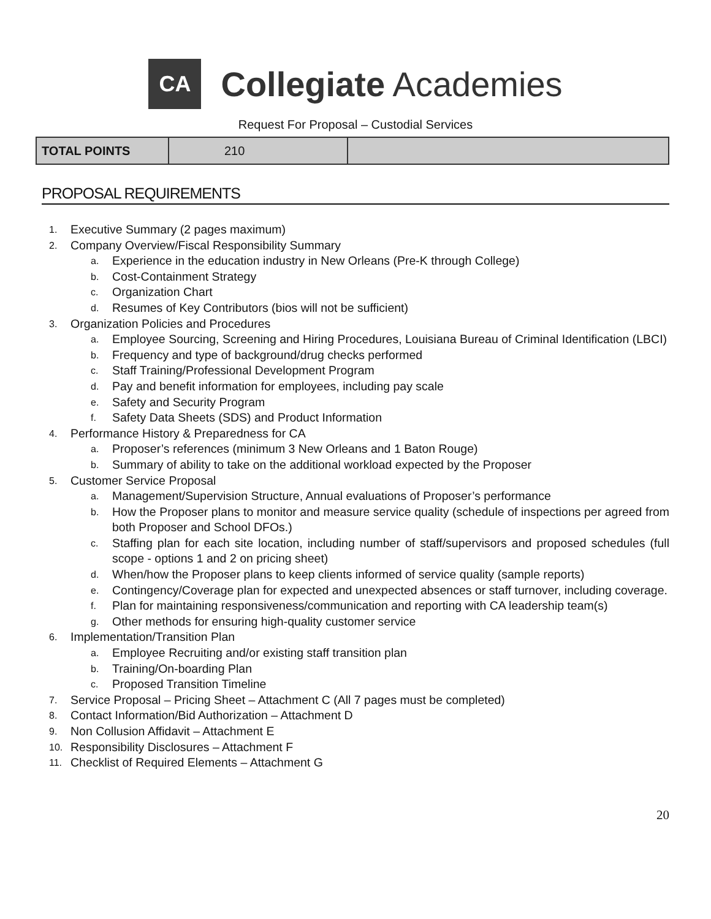CA
Collegiate Academies
Request For Proposal – Custodial Services
| TOTAL POINTS | 210 | |
PROPOSAL REQUIREMENTS
1. Executive Summary (2 pages maximum)
2. Company Overview/Fiscal Responsibility Summary
a. Experience in the education industry in New Orleans (Pre-K through College)
b. Cost-Containment Strategy
c. Organization Chart
d. Resumes of Key Contributors (bios will not be sufficient)
3. Organization Policies and Procedures
a. Employee Sourcing, Screening and Hiring Procedures, Louisiana Bureau of Criminal Identification (LBCI)
b. Frequency and type of background/drug checks performed
c. Staff Training/Professional Development Program
d. Pay and benefit information for employees, including pay scale
e. Safety and Security Program
f. Safety Data Sheets (SDS) and Product Information
4. Performance History & Preparedness for CA
a. Proposer’s references (minimum 3 New Orleans and 1 Baton Rouge)
b. Summary of ability to take on the additional workload expected by the Proposer
5. Customer Service Proposal
a. Management/Supervision Structure, Annual evaluations of Proposer’s performance
b. How the Proposer plans to monitor and measure service quality (schedule of inspections per agreed from both Proposer and School DFOs.)
c. Staffing plan for each site location, including number of staff/supervisors and proposed schedules (full scope - options 1 and 2 on pricing sheet)
d. When/how the Proposer plans to keep clients informed of service quality (sample reports)
e. Contingency/Coverage plan for expected and unexpected absences or staff turnover, including coverage.
f. Plan for maintaining responsiveness/communication and reporting with CA leadership team(s)
g. Other methods for ensuring high-quality customer service
6. Implementation/Transition Plan
a. Employee Recruiting and/or existing staff transition plan
b. Training/On-boarding Plan
c. Proposed Transition Timeline
7. Service Proposal – Pricing Sheet – Attachment C (All 7 pages must be completed)
8. Contact Information/Bid Authorization – Attachment D
9. Non Collusion Affidavit – Attachment E
10. Responsibility Disclosures – Attachment F
11. Checklist of Required Elements – Attachment G
20